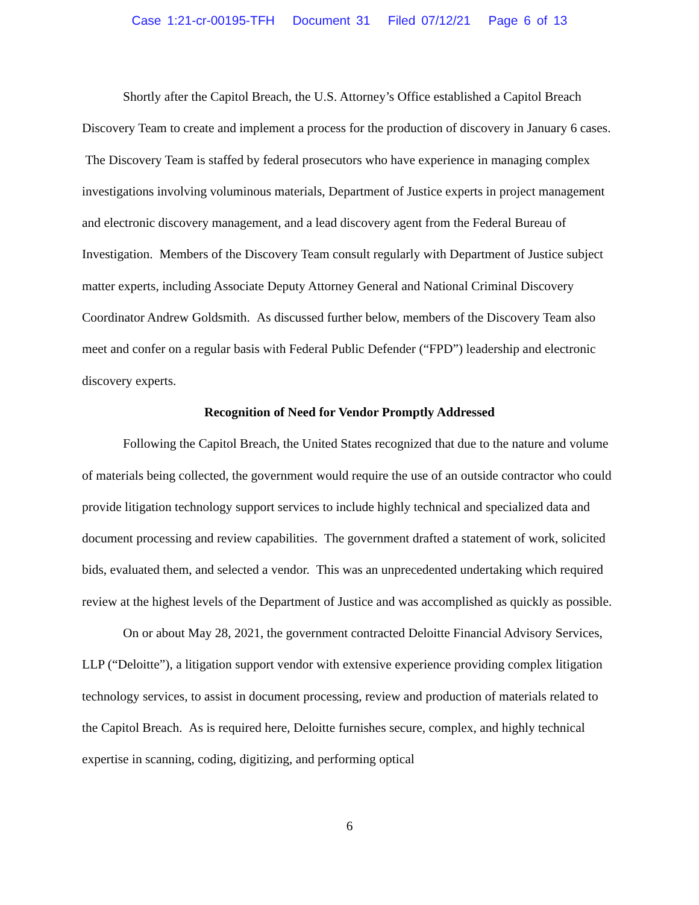Case 1:21-cr-00195-TFH Document 31 Filed 07/12/21 Page 6 of 13
Shortly after the Capitol Breach, the U.S. Attorney’s Office established a Capitol Breach Discovery Team to create and implement a process for the production of discovery in January 6 cases. The Discovery Team is staffed by federal prosecutors who have experience in managing complex investigations involving voluminous materials, Department of Justice experts in project management and electronic discovery management, and a lead discovery agent from the Federal Bureau of Investigation. Members of the Discovery Team consult regularly with Department of Justice subject matter experts, including Associate Deputy Attorney General and National Criminal Discovery Coordinator Andrew Goldsmith. As discussed further below, members of the Discovery Team also meet and confer on a regular basis with Federal Public Defender (“FPD”) leadership and electronic discovery experts.
Recognition of Need for Vendor Promptly Addressed
Following the Capitol Breach, the United States recognized that due to the nature and volume of materials being collected, the government would require the use of an outside contractor who could provide litigation technology support services to include highly technical and specialized data and document processing and review capabilities. The government drafted a statement of work, solicited bids, evaluated them, and selected a vendor. This was an unprecedented undertaking which required review at the highest levels of the Department of Justice and was accomplished as quickly as possible.
On or about May 28, 2021, the government contracted Deloitte Financial Advisory Services, LLP (“Deloitte”), a litigation support vendor with extensive experience providing complex litigation technology services, to assist in document processing, review and production of materials related to the Capitol Breach. As is required here, Deloitte furnishes secure, complex, and highly technical expertise in scanning, coding, digitizing, and performing optical
6